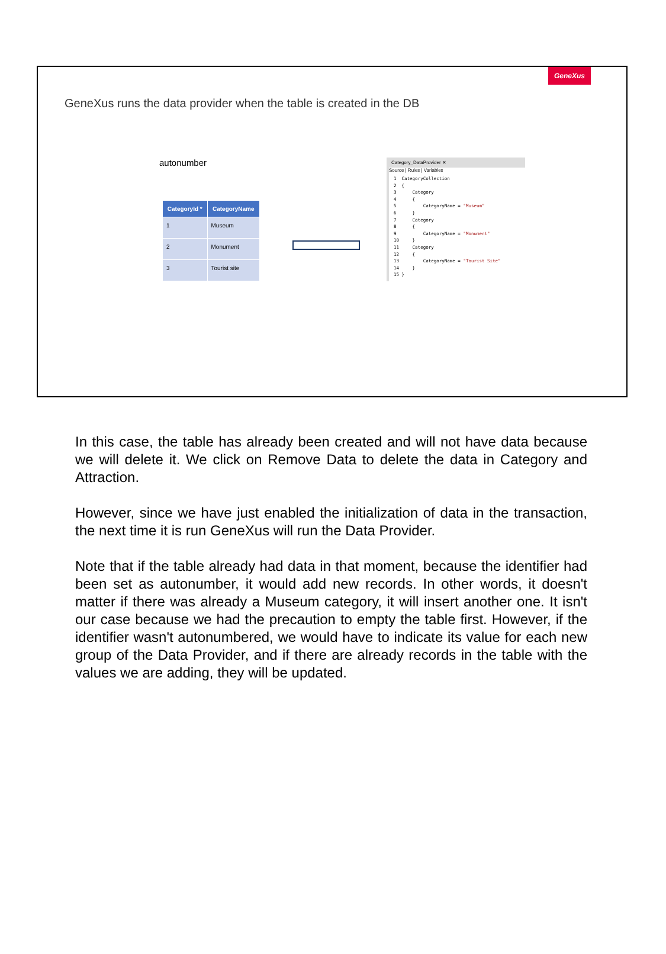GeneXus
GeneXus runs the data provider when the table is created in the DB
autonumber
| CategoryId * | CategoryName |
| --- | --- |
| 1 | Museum |
| 2 | Monument |
| 3 | Tourist site |
Category_DataProvider ✕
Source | Rules | Variables
1  CategoryCollection
2  {
3      Category
4      {
5          CategoryName = "Museum"
6      }
7      Category
8      {
9          CategoryName = "Monument"
10     }
11     Category
12     {
13         CategoryName = "Tourist Site"
14     }
15 }
In this case, the table has already been created and will not have data because we will delete it. We click on Remove Data to delete the data in Category and Attraction.
However, since we have just enabled the initialization of data in the transaction, the next time it is run GeneXus will run the Data Provider.
Note that if the table already had data in that moment, because the identifier had been set as autonumber, it would add new records. In other words, it doesn't matter if there was already a Museum category, it will insert another one. It isn't our case because we had the precaution to empty the table first. However, if the identifier wasn't autonumbered, we would have to indicate its value for each new group of the Data Provider, and if there are already records in the table with the values we are adding, they will be updated.